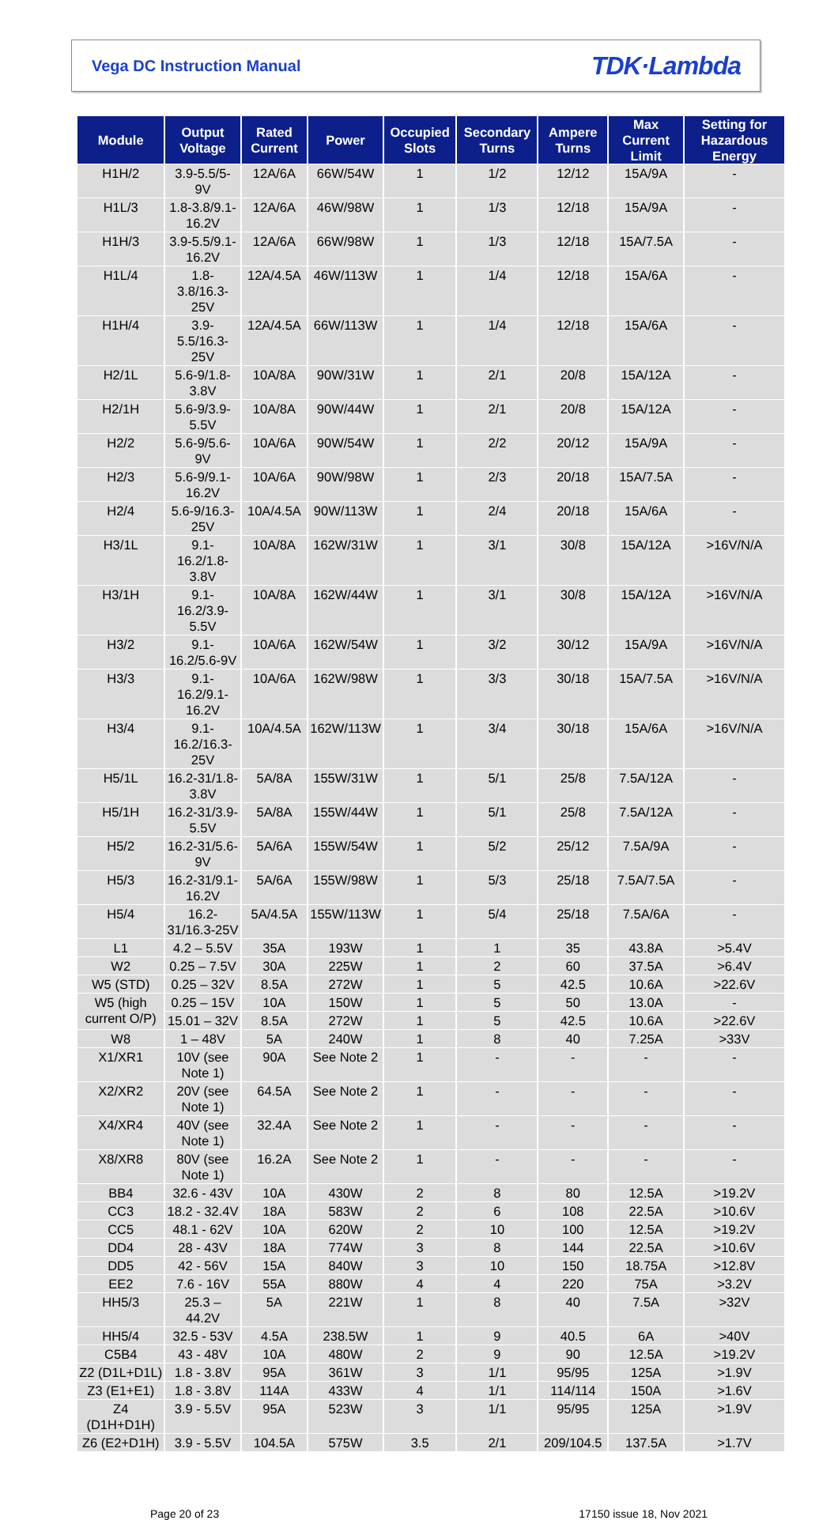Vega DC Instruction Manual TDK·Lambda
| Module | Output Voltage | Rated Current | Power | Occupied Slots | Secondary Turns | Ampere Turns | Max Current Limit | Setting for Hazardous Energy |
| --- | --- | --- | --- | --- | --- | --- | --- | --- |
| H1H/2 | 3.9-5.5/5-9V | 12A/6A | 66W/54W | 1 | 1/2 | 12/12 | 15A/9A | - |
| H1L/3 | 1.8-3.8/9.1-16.2V | 12A/6A | 46W/98W | 1 | 1/3 | 12/18 | 15A/9A | - |
| H1H/3 | 3.9-5.5/9.1-16.2V | 12A/6A | 66W/98W | 1 | 1/3 | 12/18 | 15A/7.5A | - |
| H1L/4 | 1.8-3.8/16.3-25V | 12A/4.5A | 46W/113W | 1 | 1/4 | 12/18 | 15A/6A | - |
| H1H/4 | 3.9-5.5/16.3-25V | 12A/4.5A | 66W/113W | 1 | 1/4 | 12/18 | 15A/6A | - |
| H2/1L | 5.6-9/1.8-3.8V | 10A/8A | 90W/31W | 1 | 2/1 | 20/8 | 15A/12A | - |
| H2/1H | 5.6-9/3.9-5.5V | 10A/8A | 90W/44W | 1 | 2/1 | 20/8 | 15A/12A | - |
| H2/2 | 5.6-9/5.6-9V | 10A/6A | 90W/54W | 1 | 2/2 | 20/12 | 15A/9A | - |
| H2/3 | 5.6-9/9.1-16.2V | 10A/6A | 90W/98W | 1 | 2/3 | 20/18 | 15A/7.5A | - |
| H2/4 | 5.6-9/16.3-25V | 10A/4.5A | 90W/113W | 1 | 2/4 | 20/18 | 15A/6A | - |
| H3/1L | 9.1-16.2/1.8-3.8V | 10A/8A | 162W/31W | 1 | 3/1 | 30/8 | 15A/12A | >16V/N/A |
| H3/1H | 9.1-16.2/3.9-5.5V | 10A/8A | 162W/44W | 1 | 3/1 | 30/8 | 15A/12A | >16V/N/A |
| H3/2 | 9.1-16.2/5.6-9V | 10A/6A | 162W/54W | 1 | 3/2 | 30/12 | 15A/9A | >16V/N/A |
| H3/3 | 9.1-16.2/9.1-16.2V | 10A/6A | 162W/98W | 1 | 3/3 | 30/18 | 15A/7.5A | >16V/N/A |
| H3/4 | 9.1-16.2/16.3-25V | 10A/4.5A | 162W/113W | 1 | 3/4 | 30/18 | 15A/6A | >16V/N/A |
| H5/1L | 16.2-31/1.8-3.8V | 5A/8A | 155W/31W | 1 | 5/1 | 25/8 | 7.5A/12A | - |
| H5/1H | 16.2-31/3.9-5.5V | 5A/8A | 155W/44W | 1 | 5/1 | 25/8 | 7.5A/12A | - |
| H5/2 | 16.2-31/5.6-9V | 5A/6A | 155W/54W | 1 | 5/2 | 25/12 | 7.5A/9A | - |
| H5/3 | 16.2-31/9.1-16.2V | 5A/6A | 155W/98W | 1 | 5/3 | 25/18 | 7.5A/7.5A | - |
| H5/4 | 16.2-31/16.3-25V | 5A/4.5A | 155W/113W | 1 | 5/4 | 25/18 | 7.5A/6A | - |
| L1 | 4.2 – 5.5V | 35A | 193W | 1 | 1 | 35 | 43.8A | >5.4V |
| W2 | 0.25 – 7.5V | 30A | 225W | 1 | 2 | 60 | 37.5A | >6.4V |
| W5 (STD) | 0.25 – 32V | 8.5A | 272W | 1 | 5 | 42.5 | 10.6A | >22.6V |
| W5 (high current O/P) | 0.25 – 15V | 10A | 150W | 1 | 5 | 50 | 13.0A | - |
| | 15.01 – 32V | 8.5A | 272W | 1 | 5 | 42.5 | 10.6A | >22.6V |
| W8 | 1 – 48V | 5A | 240W | 1 | 8 | 40 | 7.25A | >33V |
| X1/XR1 | 10V (see Note 1) | 90A | See Note 2 | 1 | - | - | - | - |
| X2/XR2 | 20V (see Note 1) | 64.5A | See Note 2 | 1 | - | - | - | - |
| X4/XR4 | 40V (see Note 1) | 32.4A | See Note 2 | 1 | - | - | - | - |
| X8/XR8 | 80V (see Note 1) | 16.2A | See Note 2 | 1 | - | - | - | - |
| BB4 | 32.6 - 43V | 10A | 430W | 2 | 8 | 80 | 12.5A | >19.2V |
| CC3 | 18.2 - 32.4V | 18A | 583W | 2 | 6 | 108 | 22.5A | >10.6V |
| CC5 | 48.1 - 62V | 10A | 620W | 2 | 10 | 100 | 12.5A | >19.2V |
| DD4 | 28 - 43V | 18A | 774W | 3 | 8 | 144 | 22.5A | >10.6V |
| DD5 | 42 - 56V | 15A | 840W | 3 | 10 | 150 | 18.75A | >12.8V |
| EE2 | 7.6 - 16V | 55A | 880W | 4 | 4 | 220 | 75A | >3.2V |
| HH5/3 | 25.3 – 44.2V | 5A | 221W | 1 | 8 | 40 | 7.5A | >32V |
| HH5/4 | 32.5 - 53V | 4.5A | 238.5W | 1 | 9 | 40.5 | 6A | >40V |
| C5B4 | 43 - 48V | 10A | 480W | 2 | 9 | 90 | 12.5A | >19.2V |
| Z2 (D1L+D1L) | 1.8 - 3.8V | 95A | 361W | 3 | 1/1 | 95/95 | 125A | >1.9V |
| Z3 (E1+E1) | 1.8 - 3.8V | 114A | 433W | 4 | 1/1 | 114/114 | 150A | >1.6V |
| Z4 (D1H+D1H) | 3.9 - 5.5V | 95A | 523W | 3 | 1/1 | 95/95 | 125A | >1.9V |
| Z6 (E2+D1H) | 3.9 - 5.5V | 104.5A | 575W | 3.5 | 2/1 | 209/104.5 | 137.5A | >1.7V |
Page 20 of 23 17150 issue 18, Nov 2021